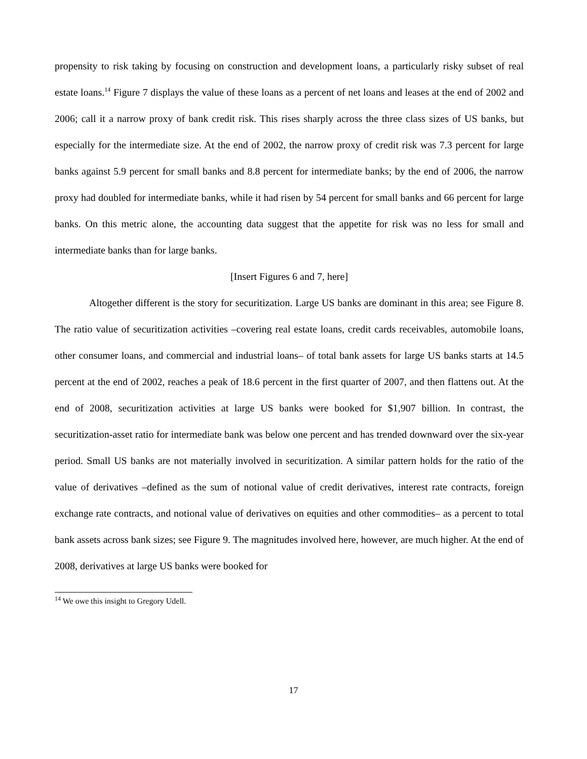propensity to risk taking by focusing on construction and development loans, a particularly risky subset of real estate loans.<sup>14</sup> Figure 7 displays the value of these loans as a percent of net loans and leases at the end of 2002 and 2006; call it a narrow proxy of bank credit risk. This rises sharply across the three class sizes of US banks, but especially for the intermediate size. At the end of 2002, the narrow proxy of credit risk was 7.3 percent for large banks against 5.9 percent for small banks and 8.8 percent for intermediate banks; by the end of 2006, the narrow proxy had doubled for intermediate banks, while it had risen by 54 percent for small banks and 66 percent for large banks. On this metric alone, the accounting data suggest that the appetite for risk was no less for small and intermediate banks than for large banks.
[Insert Figures 6 and 7, here]
Altogether different is the story for securitization. Large US banks are dominant in this area; see Figure 8. The ratio value of securitization activities –covering real estate loans, credit cards receivables, automobile loans, other consumer loans, and commercial and industrial loans– of total bank assets for large US banks starts at 14.5 percent at the end of 2002, reaches a peak of 18.6 percent in the first quarter of 2007, and then flattens out. At the end of 2008, securitization activities at large US banks were booked for $1,907 billion. In contrast, the securitization-asset ratio for intermediate bank was below one percent and has trended downward over the six-year period. Small US banks are not materially involved in securitization. A similar pattern holds for the ratio of the value of derivatives –defined as the sum of notional value of credit derivatives, interest rate contracts, foreign exchange rate contracts, and notional value of derivatives on equities and other commodities– as a percent to total bank assets across bank sizes; see Figure 9. The magnitudes involved here, however, are much higher. At the end of 2008, derivatives at large US banks were booked for
<sup>14</sup> We owe this insight to Gregory Udell.
17